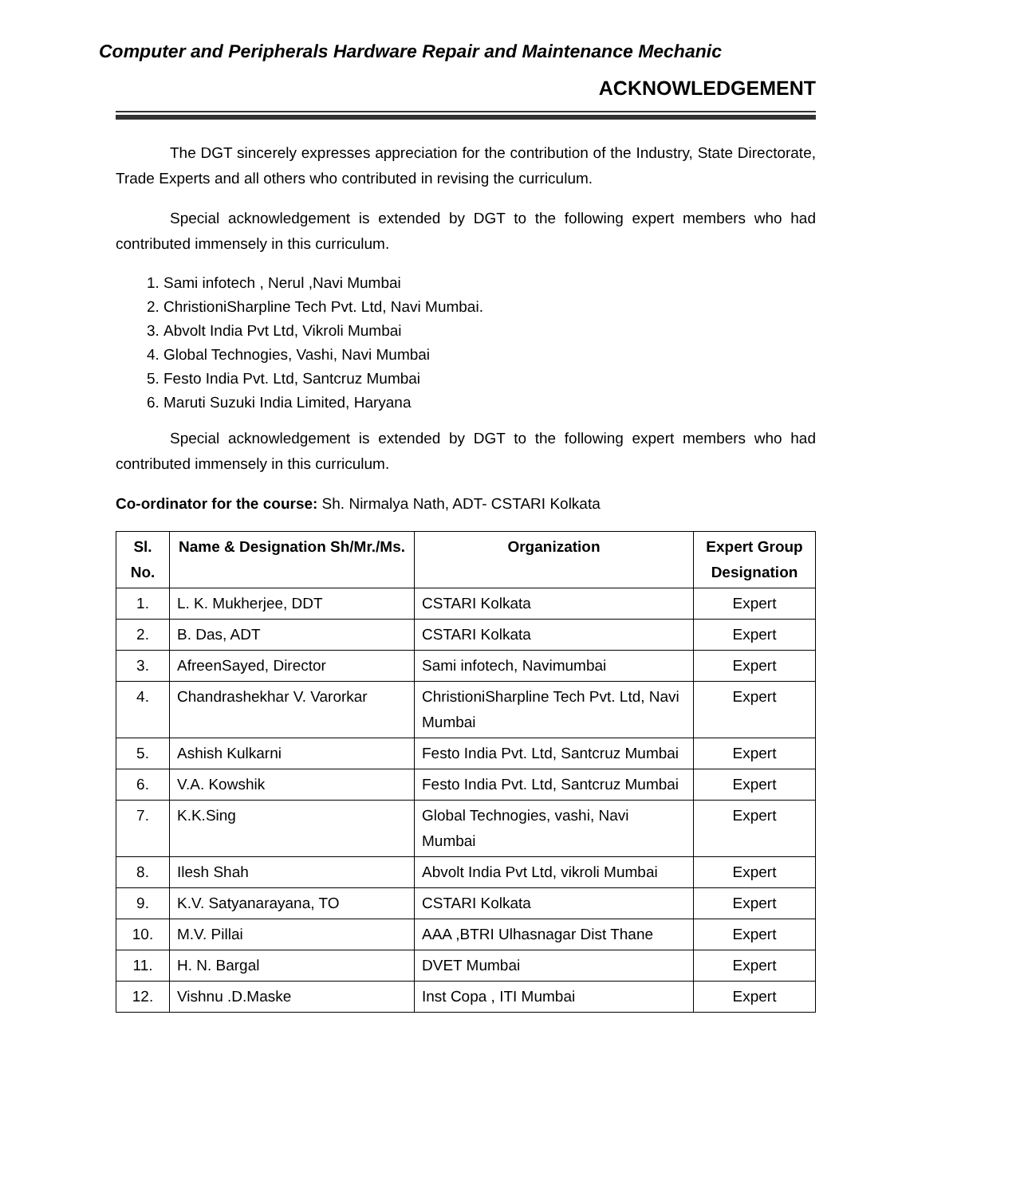Computer and Peripherals Hardware Repair and Maintenance Mechanic
ACKNOWLEDGEMENT
The DGT sincerely expresses appreciation for the contribution of the Industry, State Directorate, Trade Experts and all others who contributed in revising the curriculum.
Special acknowledgement is extended by DGT to the following expert members who had contributed immensely in this curriculum.
1. Sami infotech , Nerul ,Navi Mumbai
2. ChristioniSharpline Tech Pvt. Ltd, Navi Mumbai.
3. Abvolt India Pvt Ltd, Vikroli Mumbai
4. Global Technogies, Vashi, Navi Mumbai
5. Festo India Pvt. Ltd, Santcruz Mumbai
6. Maruti Suzuki India Limited, Haryana
Special acknowledgement is extended by DGT to the following expert members who had contributed immensely in this curriculum.
Co-ordinator for the course: Sh. Nirmalya Nath, ADT- CSTARI Kolkata
| Sl. No. | Name & Designation Sh/Mr./Ms. | Organization | Expert Group Designation |
| --- | --- | --- | --- |
| 1. | L. K. Mukherjee, DDT | CSTARI Kolkata | Expert |
| 2. | B. Das, ADT | CSTARI Kolkata | Expert |
| 3. | AfreenSayed, Director | Sami infotech, Navimumbai | Expert |
| 4. | Chandrashekhar V. Varorkar | ChristioniSharpline Tech Pvt. Ltd, Navi Mumbai | Expert |
| 5. | Ashish Kulkarni | Festo India Pvt. Ltd, Santcruz Mumbai | Expert |
| 6. | V.A. Kowshik | Festo India Pvt. Ltd, Santcruz Mumbai | Expert |
| 7. | K.K.Sing | Global Technogies, vashi, Navi Mumbai | Expert |
| 8. | Ilesh Shah | Abvolt India Pvt Ltd, vikroli Mumbai | Expert |
| 9. | K.V. Satyanarayana, TO | CSTARI Kolkata | Expert |
| 10. | M.V. Pillai | AAA ,BTRI Ulhasnagar Dist Thane | Expert |
| 11. | H. N. Bargal | DVET Mumbai | Expert |
| 12. | Vishnu .D.Maske | Inst Copa , ITI Mumbai | Expert |